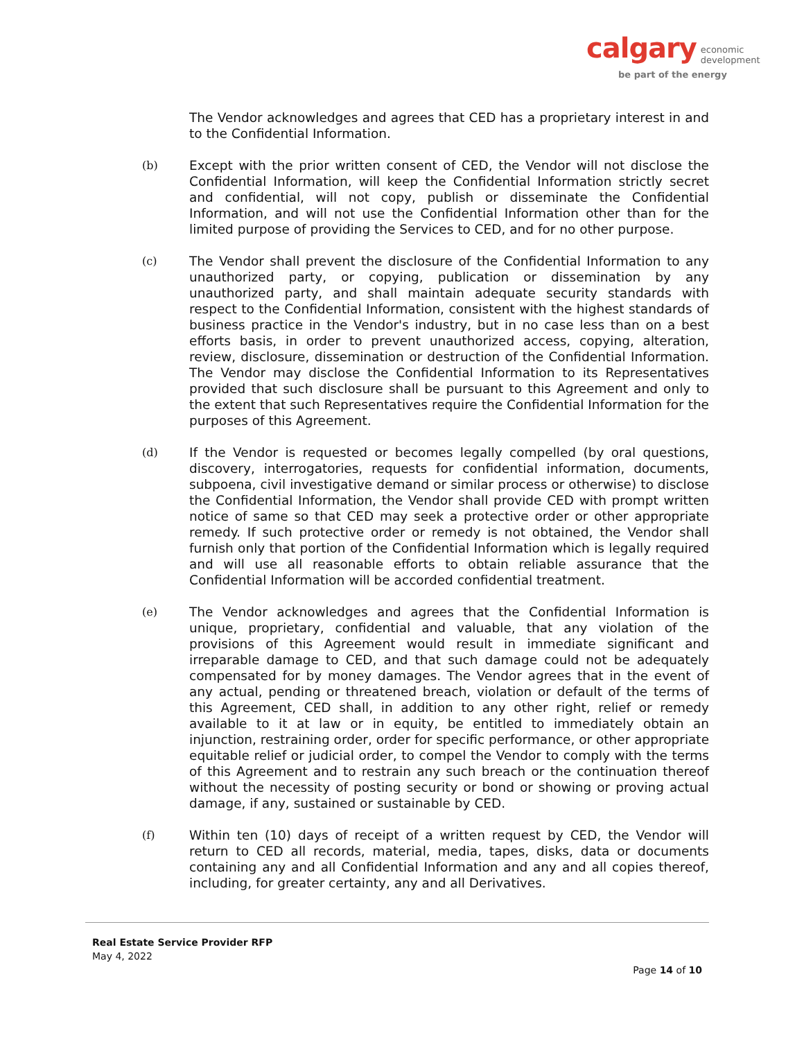calgary economic
development
be part of the energy
The Vendor acknowledges and agrees that CED has a proprietary interest in and to the Confidential Information.
(b)
Except with the prior written consent of CED, the Vendor will not disclose the Confidential Information, will keep the Confidential Information strictly secret and confidential, will not copy, publish or disseminate the Confidential Information, and will not use the Confidential Information other than for the limited purpose of providing the Services to CED, and for no other purpose.
(c)
The Vendor shall prevent the disclosure of the Confidential Information to any unauthorized party, or copying, publication or dissemination by any unauthorized party, and shall maintain adequate security standards with respect to the Confidential Information, consistent with the highest standards of business practice in the Vendor's industry, but in no case less than on a best efforts basis, in order to prevent unauthorized access, copying, alteration, review, disclosure, dissemination or destruction of the Confidential Information. The Vendor may disclose the Confidential Information to its Representatives provided that such disclosure shall be pursuant to this Agreement and only to the extent that such Representatives require the Confidential Information for the purposes of this Agreement.
(d)
If the Vendor is requested or becomes legally compelled (by oral questions, discovery, interrogatories, requests for confidential information, documents, subpoena, civil investigative demand or similar process or otherwise) to disclose the Confidential Information, the Vendor shall provide CED with prompt written notice of same so that CED may seek a protective order or other appropriate remedy. If such protective order or remedy is not obtained, the Vendor shall furnish only that portion of the Confidential Information which is legally required and will use all reasonable efforts to obtain reliable assurance that the Confidential Information will be accorded confidential treatment.
(e)
The Vendor acknowledges and agrees that the Confidential Information is unique, proprietary, confidential and valuable, that any violation of the provisions of this Agreement would result in immediate significant and irreparable damage to CED, and that such damage could not be adequately compensated for by money damages. The Vendor agrees that in the event of any actual, pending or threatened breach, violation or default of the terms of this Agreement, CED shall, in addition to any other right, relief or remedy available to it at law or in equity, be entitled to immediately obtain an injunction, restraining order, order for specific performance, or other appropriate equitable relief or judicial order, to compel the Vendor to comply with the terms of this Agreement and to restrain any such breach or the continuation thereof without the necessity of posting security or bond or showing or proving actual damage, if any, sustained or sustainable by CED.
(f)
Within ten (10) days of receipt of a written request by CED, the Vendor will return to CED all records, material, media, tapes, disks, data or documents containing any and all Confidential Information and any and all copies thereof, including, for greater certainty, any and all Derivatives.
Real Estate Service Provider RFP
May 4, 2022
Page 14 of 10